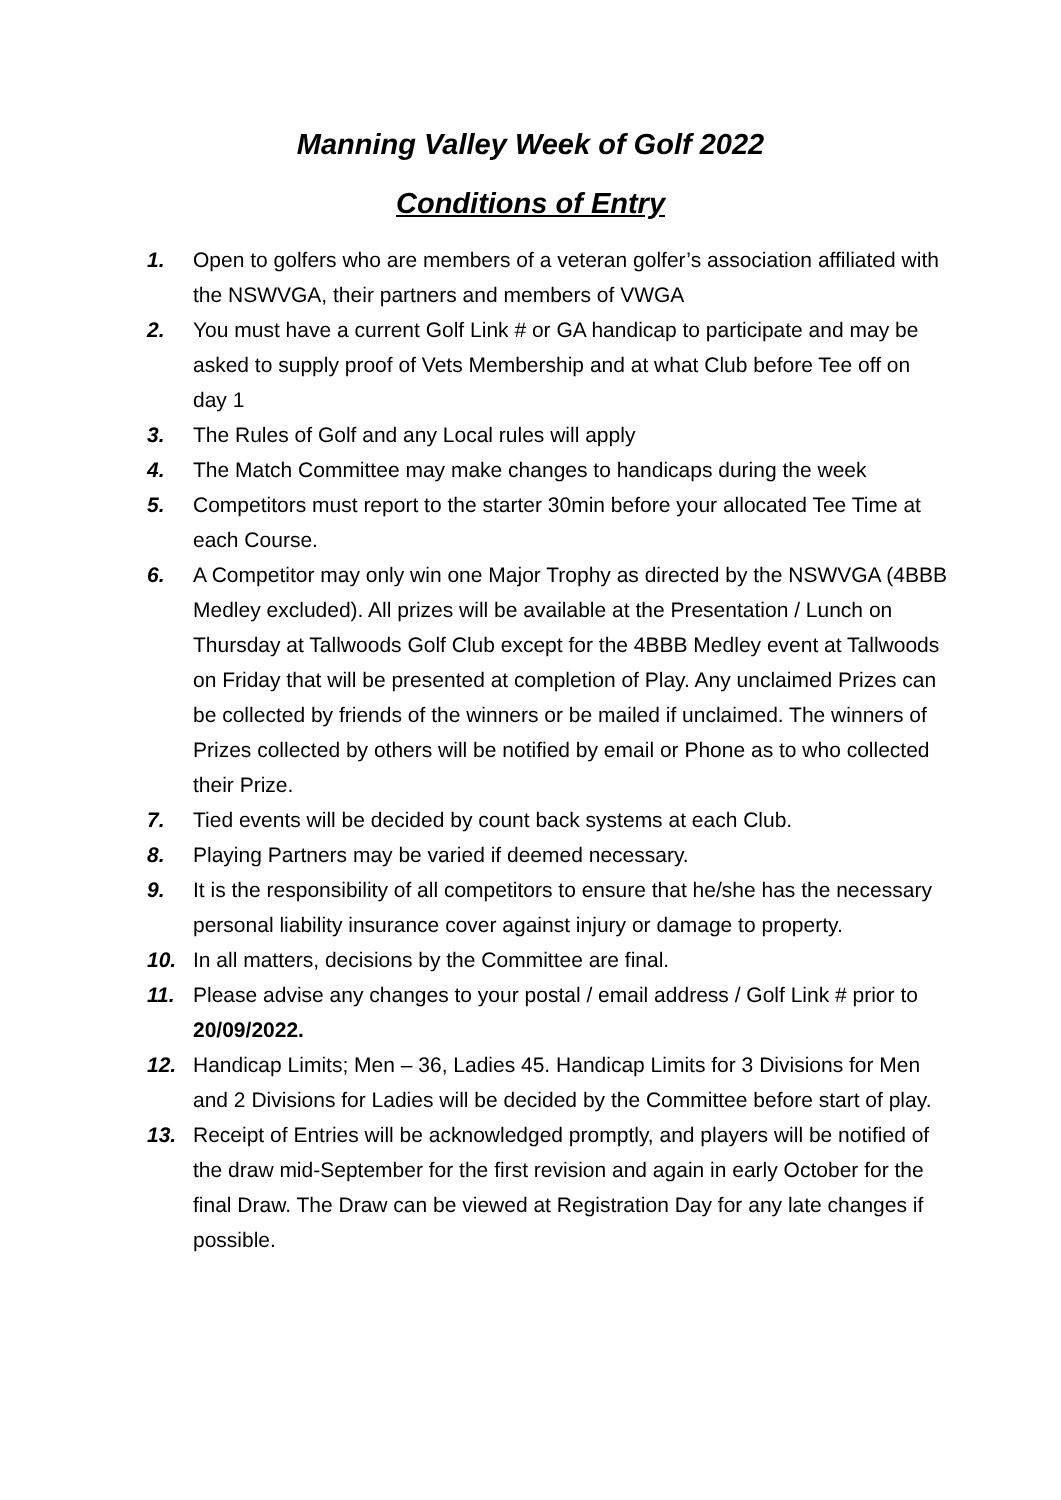Manning Valley Week of Golf 2022
Conditions of Entry
1. Open to golfers who are members of a veteran golfer’s association affiliated with the NSWVGA, their partners and members of VWGA
2. You must have a current Golf Link # or GA handicap to participate and may be asked to supply proof of Vets Membership and at what Club before Tee off on day 1
3. The Rules of Golf and any Local rules will apply
4. The Match Committee may make changes to handicaps during the week
5. Competitors must report to the starter 30min before your allocated Tee Time at each Course.
6. A Competitor may only win one Major Trophy as directed by the NSWVGA (4BBB Medley excluded). All prizes will be available at the Presentation / Lunch on Thursday at Tallwoods Golf Club except for the 4BBB Medley event at Tallwoods on Friday that will be presented at completion of Play. Any unclaimed Prizes can be collected by friends of the winners or be mailed if unclaimed. The winners of Prizes collected by others will be notified by email or Phone as to who collected their Prize.
7. Tied events will be decided by count back systems at each Club.
8. Playing Partners may be varied if deemed necessary.
9. It is the responsibility of all competitors to ensure that he/she has the necessary personal liability insurance cover against injury or damage to property.
10. In all matters, decisions by the Committee are final.
11. Please advise any changes to your postal / email address / Golf Link # prior to 20/09/2022.
12. Handicap Limits; Men – 36, Ladies 45. Handicap Limits for 3 Divisions for Men and 2 Divisions for Ladies will be decided by the Committee before start of play.
13. Receipt of Entries will be acknowledged promptly, and players will be notified of the draw mid-September for the first revision and again in early October for the final Draw. The Draw can be viewed at Registration Day for any late changes if possible.